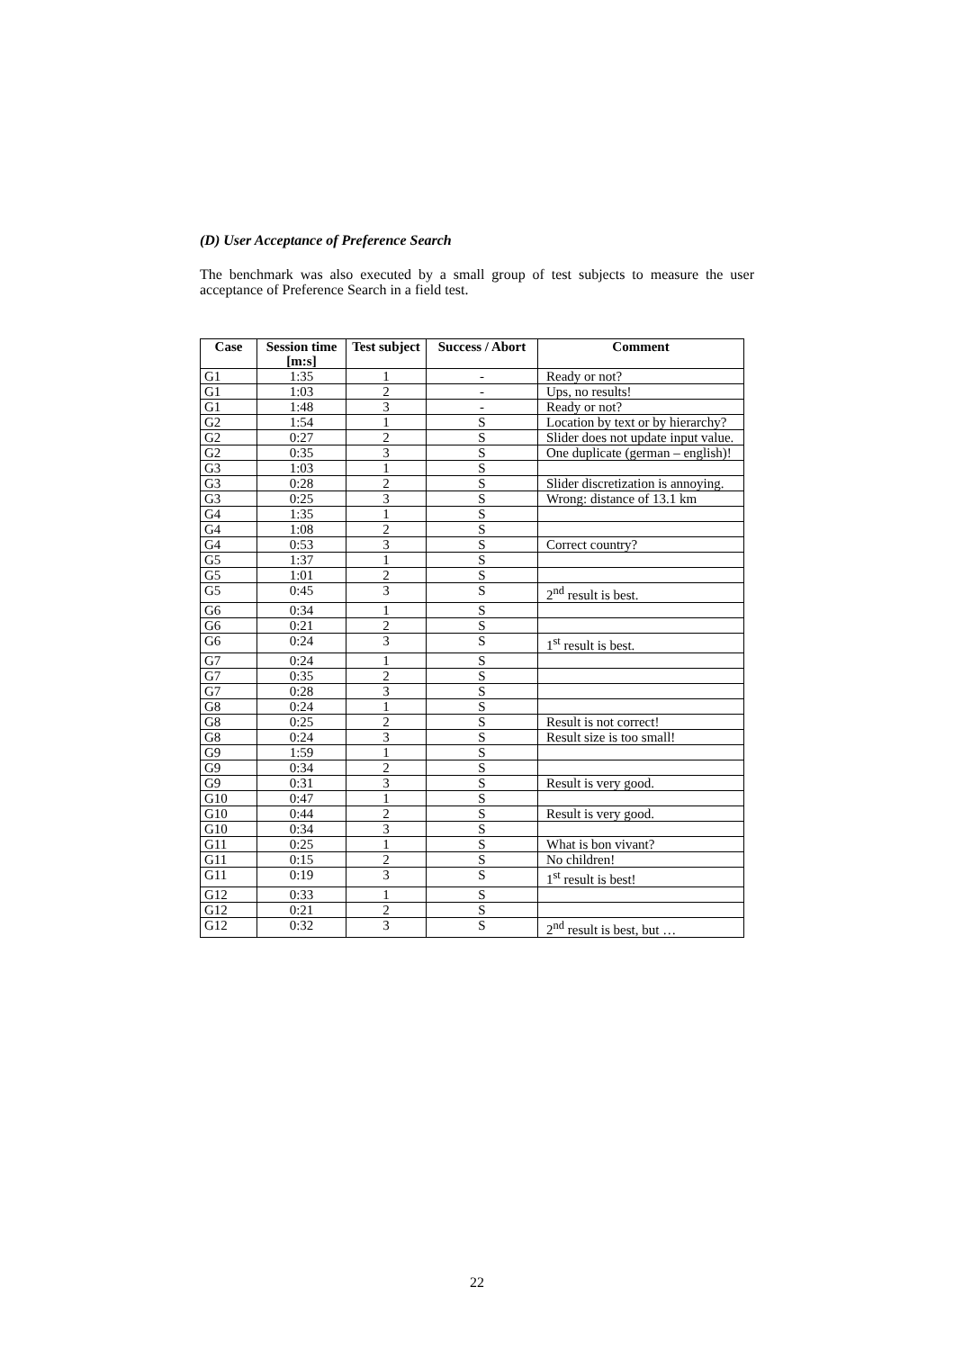(D) User Acceptance of Preference Search
The benchmark was also executed by a small group of test subjects to measure the user acceptance of Preference Search in a field test.
| Case | Session time [m:s] | Test subject | Success / Abort | Comment |
| --- | --- | --- | --- | --- |
| G1 | 1:35 | 1 | - | Ready or not? |
| G1 | 1:03 | 2 | - | Ups, no results! |
| G1 | 1:48 | 3 | - | Ready or not? |
| G2 | 1:54 | 1 | S | Location by text or by hierarchy? |
| G2 | 0:27 | 2 | S | Slider does not update input value. |
| G2 | 0:35 | 3 | S | One duplicate (german – english)! |
| G3 | 1:03 | 1 | S | |
| G3 | 0:28 | 2 | S | Slider discretization is annoying. |
| G3 | 0:25 | 3 | S | Wrong: distance of 13.1 km |
| G4 | 1:35 | 1 | S | |
| G4 | 1:08 | 2 | S | |
| G4 | 0:53 | 3 | S | Correct country? |
| G5 | 1:37 | 1 | S | |
| G5 | 1:01 | 2 | S | |
| G5 | 0:45 | 3 | S | 2<sup>nd</sup> result is best. |
| G6 | 0:34 | 1 | S | |
| G6 | 0:21 | 2 | S | |
| G6 | 0:24 | 3 | S | 1<sup>st</sup> result is best. |
| G7 | 0:24 | 1 | S | |
| G7 | 0:35 | 2 | S | |
| G7 | 0:28 | 3 | S | |
| G8 | 0:24 | 1 | S | |
| G8 | 0:25 | 2 | S | Result is not correct! |
| G8 | 0:24 | 3 | S | Result size is too small! |
| G9 | 1:59 | 1 | S | |
| G9 | 0:34 | 2 | S | |
| G9 | 0:31 | 3 | S | Result is very good. |
| G10 | 0:47 | 1 | S | |
| G10 | 0:44 | 2 | S | Result is very good. |
| G10 | 0:34 | 3 | S | |
| G11 | 0:25 | 1 | S | What is bon vivant? |
| G11 | 0:15 | 2 | S | No children! |
| G11 | 0:19 | 3 | S | 1<sup>st</sup> result is best! |
| G12 | 0:33 | 1 | S | |
| G12 | 0:21 | 2 | S | |
| G12 | 0:32 | 3 | S | 2<sup>nd</sup> result is best, but … |
22